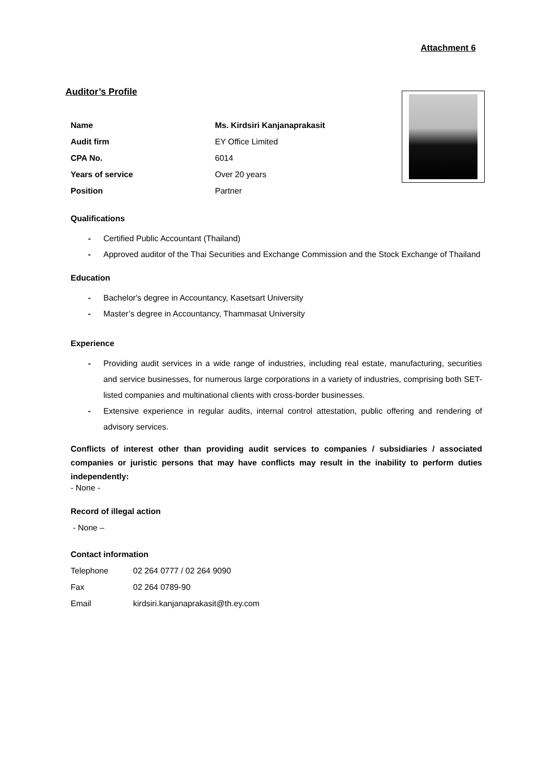Attachment 6
Auditor’s Profile
| Name | Ms. Kirdsiri Kanjanaprakasit |
| Audit firm | EY Office Limited |
| CPA No. | 6014 |
| Years of service | Over 20 years |
| Position | Partner |
Qualifications
- Certified Public Accountant (Thailand)
- Approved auditor of the Thai Securities and Exchange Commission and the Stock Exchange of Thailand
Education
- Bachelor's degree in Accountancy, Kasetsart University
- Master’s degree in Accountancy, Thammasat University
Experience
- Providing audit services in a wide range of industries, including real estate, manufacturing, securities and service businesses, for numerous large corporations in a variety of industries, comprising both SET-listed companies and multinational clients with cross-border businesses.
- Extensive experience in regular audits, internal control attestation, public offering and rendering of advisory services.
Conflicts of interest other than providing audit services to companies / subsidiaries / associated companies or juristic persons that may have conflicts may result in the inability to perform duties independently:
- None -
Record of illegal action
- None –
Contact information
| Telephone | 02 264 0777 / 02 264 9090 |
| Fax | 02 264 0789-90 |
| Email | kirdsiri.kanjanaprakasit@th.ey.com |